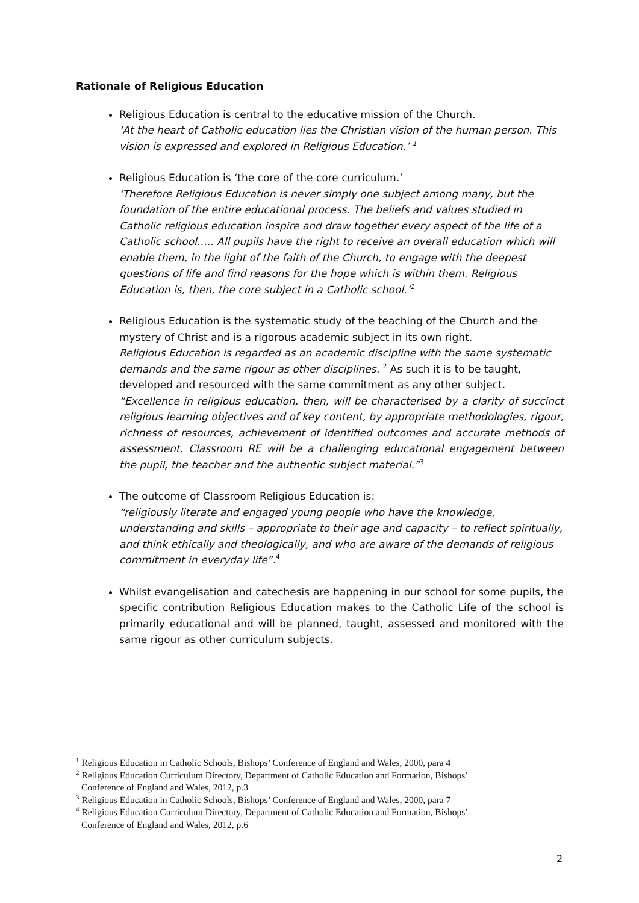Rationale of Religious Education
Religious Education is central to the educative mission of the Church.
‘At the heart of Catholic education lies the Christian vision of the human person. This vision is expressed and explored in Religious Education.’ <sup>1</sup>
Religious Education is ‘the core of the core curriculum.’
‘Therefore Religious Education is never simply one subject among many, but the foundation of the entire educational process. The beliefs and values studied in Catholic religious education inspire and draw together every aspect of the life of a Catholic school….. All pupils have the right to receive an overall education which will enable them, in the light of the faith of the Church, to engage with the deepest questions of life and find reasons for the hope which is within them. Religious Education is, then, the core subject in a Catholic school.’<sup>1</sup>
Religious Education is the systematic study of the teaching of the Church and the mystery of Christ and is a rigorous academic subject in its own right.
Religious Education is regarded as an academic discipline with the same systematic demands and the same rigour as other disciplines. <sup>2</sup> As such it is to be taught, developed and resourced with the same commitment as any other subject.
“Excellence in religious education, then, will be characterised by a clarity of succinct religious learning objectives and of key content, by appropriate methodologies, rigour, richness of resources, achievement of identified outcomes and accurate methods of assessment. Classroom RE will be a challenging educational engagement between the pupil, the teacher and the authentic subject material.”<sup>3</sup>
The outcome of Classroom Religious Education is:
“religiously literate and engaged young people who have the knowledge, understanding and skills – appropriate to their age and capacity – to reflect spiritually, and think ethically and theologically, and who are aware of the demands of religious commitment in everyday life”.<sup>4</sup>
Whilst evangelisation and catechesis are happening in our school for some pupils, the specific contribution Religious Education makes to the Catholic Life of the school is primarily educational and will be planned, taught, assessed and monitored with the same rigour as other curriculum subjects.
<sup>1</sup> Religious Education in Catholic Schools, Bishops’ Conference of England and Wales, 2000, para 4
<sup>2</sup> Religious Education Curriculum Directory, Department of Catholic Education and Formation, Bishops’
Conference of England and Wales, 2012, p.3
<sup>3</sup> Religious Education in Catholic Schools, Bishops’ Conference of England and Wales, 2000, para 7
<sup>4</sup> Religious Education Curriculum Directory, Department of Catholic Education and Formation, Bishops’
Conference of England and Wales, 2012, p.6
2